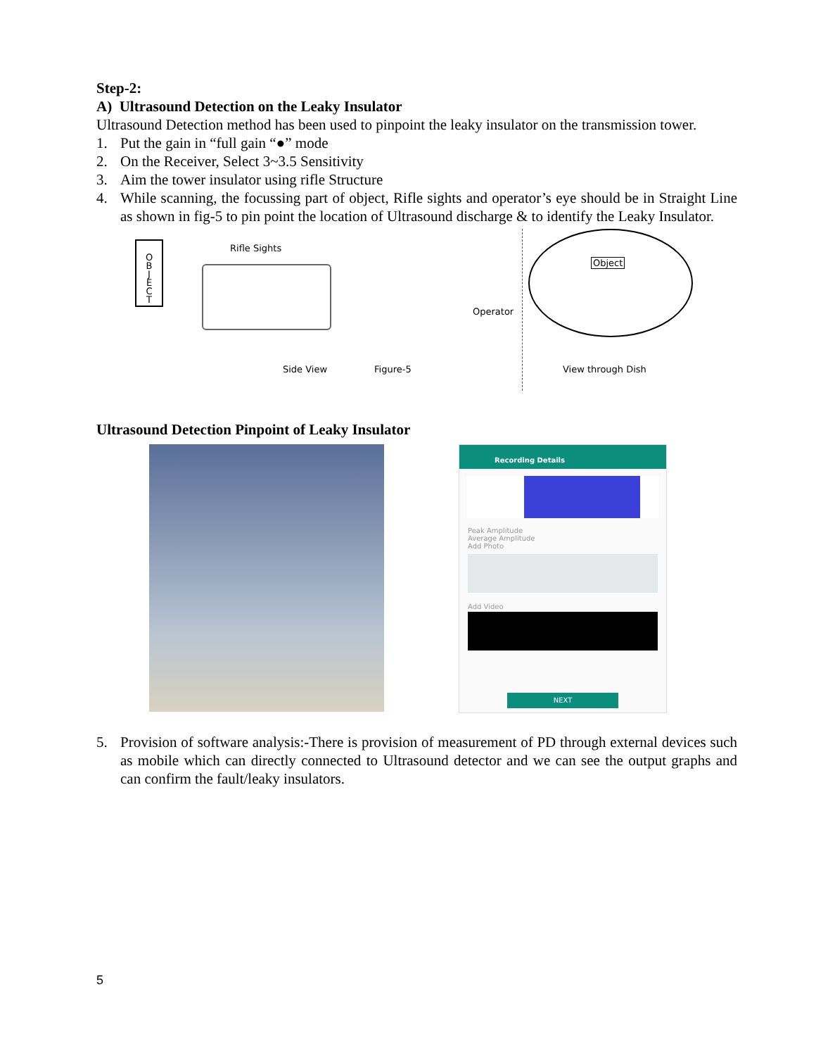Step-2:
A) Ultrasound Detection on the Leaky Insulator
Ultrasound Detection method has been used to pinpoint the leaky insulator on the transmission tower.
1. Put the gain in “full gain “●” mode
2. On the Receiver, Select 3~3.5 Sensitivity
3. Aim the tower insulator using rifle Structure
4. While scanning, the focussing part of object, Rifle sights and operator’s eye should be in Straight Line as shown in fig-5 to pin point the location of Ultrasound discharge & to identify the Leaky Insulator.
O
B
J
E
C
T
Rifle Sights
Operator
Side View Figure-5
Object
View through Dish
Ultrasound Detection Pinpoint of Leaky Insulator
Recording Details
Peak Amplitude
Average Amplitude
Add Photo
Add Video
NEXT
5. Provision of software analysis:-There is provision of measurement of PD through external devices such as mobile which can directly connected to Ultrasound detector and we can see the output graphs and can confirm the fault/leaky insulators.
5